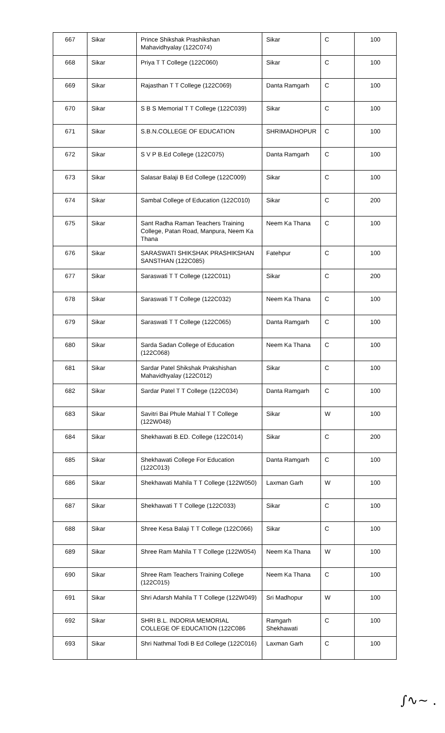| 667 | Sikar | Prince Shikshak Prashikshan Mahavidhyalay (122C074) | Sikar | C | 100 |
| 668 | Sikar | Priya T T College (122C060) | Sikar | C | 100 |
| 669 | Sikar | Rajasthan T T College (122C069) | Danta Ramgarh | C | 100 |
| 670 | Sikar | S B S Memorial T T College (122C039) | Sikar | C | 100 |
| 671 | Sikar | S.B.N.COLLEGE OF EDUCATION | SHRIMADHOPUR | C | 100 |
| 672 | Sikar | S V P B.Ed College (122C075) | Danta Ramgarh | C | 100 |
| 673 | Sikar | Salasar Balaji B Ed College (122C009) | Sikar | C | 100 |
| 674 | Sikar | Sambal College of Education (122C010) | Sikar | C | 200 |
| 675 | Sikar | Sant Radha Raman Teachers Training College, Patan Road, Manpura, Neem Ka Thana | Neem Ka Thana | C | 100 |
| 676 | Sikar | SARASWATI SHIKSHAK PRASHIKSHAN SANSTHAN (122C085) | Fatehpur | C | 100 |
| 677 | Sikar | Saraswati T T College (122C011) | Sikar | C | 200 |
| 678 | Sikar | Saraswati T T College (122C032) | Neem Ka Thana | C | 100 |
| 679 | Sikar | Saraswati T T College (122C065) | Danta Ramgarh | C | 100 |
| 680 | Sikar | Sarda Sadan College of Education (122C068) | Neem Ka Thana | C | 100 |
| 681 | Sikar | Sardar Patel Shikshak Prakshishan Mahavidhyalay (122C012) | Sikar | C | 100 |
| 682 | Sikar | Sardar Patel T T College (122C034) | Danta Ramgarh | C | 100 |
| 683 | Sikar | Savitri Bai Phule Mahial T T College (122W048) | Sikar | W | 100 |
| 684 | Sikar | Shekhawati B.ED. College (122C014) | Sikar | C | 200 |
| 685 | Sikar | Shekhawati College For Education (122C013) | Danta Ramgarh | C | 100 |
| 686 | Sikar | Shekhawati Mahila T T College (122W050) | Laxman Garh | W | 100 |
| 687 | Sikar | Shekhawati T T College (122C033) | Sikar | C | 100 |
| 688 | Sikar | Shree Kesa Balaji T T College (122C066) | Sikar | C | 100 |
| 689 | Sikar | Shree Ram Mahila T T College (122W054) | Neem Ka Thana | W | 100 |
| 690 | Sikar | Shree Ram Teachers Training College (122C015) | Neem Ka Thana | C | 100 |
| 691 | Sikar | Shri Adarsh Mahila T T College (122W049) | Sri Madhopur | W | 100 |
| 692 | Sikar | SHRI B.L. INDORIA MEMORIAL COLLEGE OF EDUCATION (122C086 | Ramgarh Shekhawati | C | 100 |
| 693 | Sikar | Shri Nathmal Todi B Ed College (122C016) | Laxman Garh | C | 100 |
∫∿~ .